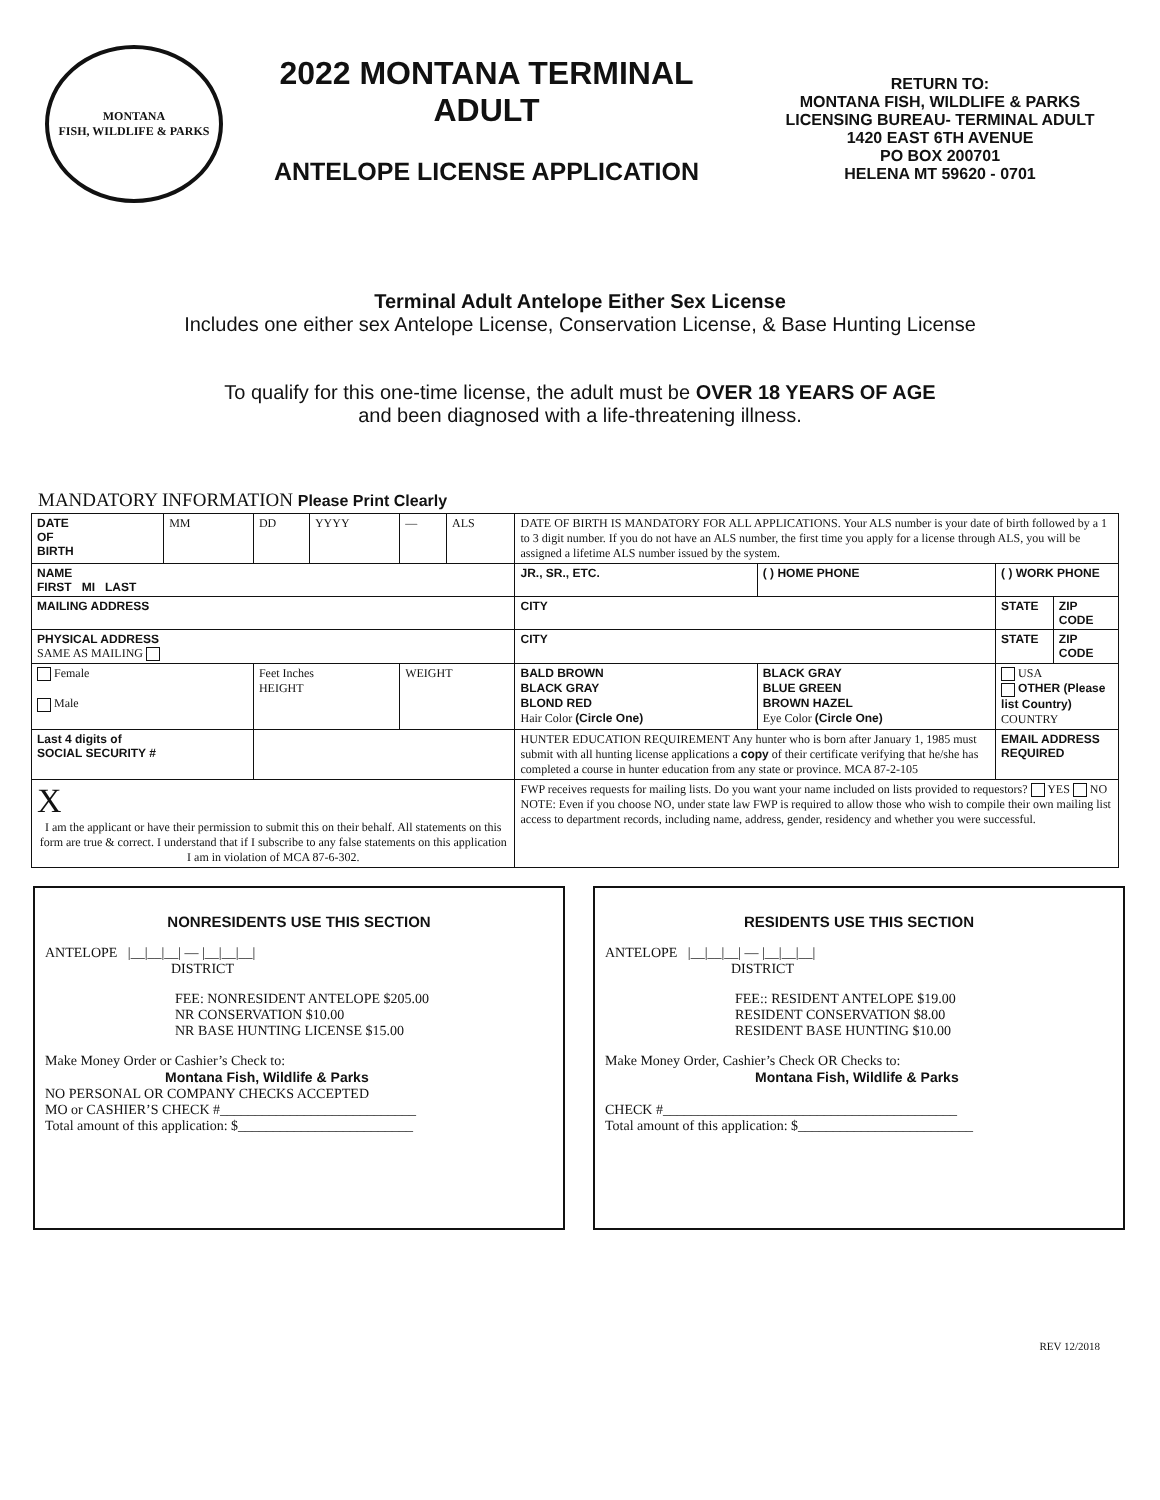MONTANA
FISH, WILDLIFE & PARKS
2022 MONTANA TERMINAL
ADULT
ANTELOPE LICENSE APPLICATION
RETURN TO:
MONTANA FISH, WILDLIFE & PARKS
LICENSING BUREAU- TERMINAL ADULT
1420 EAST 6TH AVENUE
PO BOX 200701
HELENA MT 59620 - 0701
Terminal Adult Antelope Either Sex License
Includes one either sex Antelope License, Conservation License, & Base Hunting License
To qualify for this one-time license, the adult must be OVER 18 YEARS OF AGE
and been diagnosed with a life-threatening illness.
MANDATORY INFORMATION Please Print Clearly
| DATE OF BIRTH | MM | DD | YYYY | — | ALS | DATE OF BIRTH IS MANDATORY FOR ALL APPLICATIONS. Your ALS number is your date of birth followed by a 1 to 3 digit number. If you do not have an ALS number, the first time you apply for a license through ALS, you will be assigned a lifetime ALS number issued by the system. | | | | |
| NAME FIRST MI LAST | | | | | | | JR., SR., ETC. | ( ) HOME PHONE | ( ) WORK PHONE | |
| MAILING ADDRESS | | | | | | | CITY | | STATE | ZIP CODE |
| PHYSICAL ADDRESS SAME AS MAILING | | | | | | | CITY | | STATE | ZIP CODE |
| Female Male | | Feet Inches HEIGHT | | WEIGHT | | BALD BROWN BLACK GRAY BLOND RED Hair Color (Circle One) | | BLACK GRAY BLUE GREEN BROWN HAZEL Eye Color (Circle One) | USA OTHER (Please list Country) COUNTRY | |
| Last 4 digits of SOCIAL SECURITY # | | | | | | HUNTER EDUCATION REQUIREMENT Any hunter who is born after January 1, 1985 must submit with all hunting license applications a copy of their certificate verifying that he/she has completed a course in hunter education from any state or province. MCA 87-2-105 | | | EMAIL ADDRESS REQUIRED | |
| X I am the applicant or have their permission to submit this on their behalf. All statements on this form are true & correct. I understand that if I subscribe to any false statements on this application I am in violation of MCA 87-6-302. | | | | | | | FWP receives requests for mailing lists. Do you want your name included on lists provided to requestors? YES NO NOTE: Even if you choose NO, under state law FWP is required to allow those who wish to compile their own mailing list access to department records, including name, address, gender, residency and whether you were successful. | | | |
NONRESIDENTS USE THIS SECTION
ANTELOPE |__|__|__| — |__|__|__|
DISTRICT
FEE: NONRESIDENT ANTELOPE $205.00
NR CONSERVATION $10.00
NR BASE HUNTING LICENSE $15.00
Make Money Order or Cashier’s Check to:
Montana Fish, Wildlife & Parks
NO PERSONAL OR COMPANY CHECKS ACCEPTED
MO or CASHIER’S CHECK #____________________________
Total amount of this application: $_________________________
RESIDENTS USE THIS SECTION
ANTELOPE |__|__|__| — |__|__|__|
DISTRICT
FEE:: RESIDENT ANTELOPE $19.00
RESIDENT CONSERVATION $8.00
RESIDENT BASE HUNTING $10.00
Make Money Order, Cashier’s Check OR Checks to:
Montana Fish, Wildlife & Parks
CHECK #__________________________________________
Total amount of this application: $_________________________
REV 12/2018